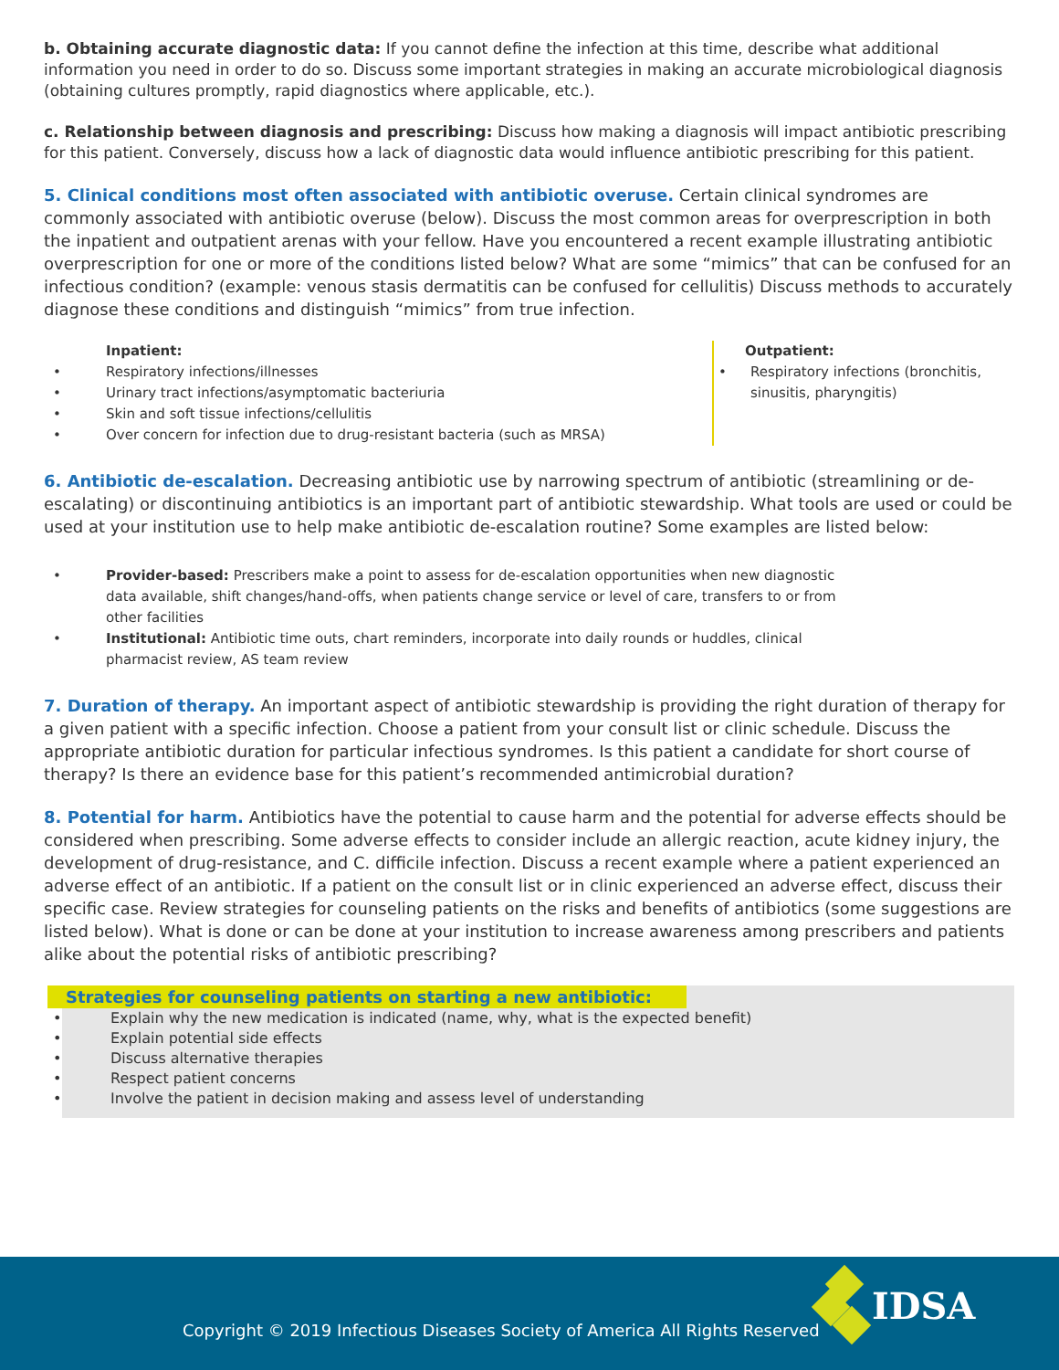b. Obtaining accurate diagnostic data: If you cannot define the infection at this time, describe what additional information you need in order to do so. Discuss some important strategies in making an accurate microbiological diagnosis (obtaining cultures promptly, rapid diagnostics where applicable, etc.).
c. Relationship between diagnosis and prescribing: Discuss how making a diagnosis will impact antibiotic prescribing for this patient. Conversely, discuss how a lack of diagnostic data would influence antibiotic prescribing for this patient.
5. Clinical conditions most often associated with antibiotic overuse. Certain clinical syndromes are commonly associated with antibiotic overuse (below). Discuss the most common areas for overprescription in both the inpatient and outpatient arenas with your fellow. Have you encountered a recent example illustrating antibiotic overprescription for one or more of the conditions listed below? What are some “mimics” that can be confused for an infectious condition? (example: venous stasis dermatitis can be confused for cellulitis) Discuss methods to accurately diagnose these conditions and distinguish “mimics” from true infection.
Inpatient:
• Respiratory infections/illnesses
• Urinary tract infections/asymptomatic bacteriuria
• Skin and soft tissue infections/cellulitis
• Over concern for infection due to drug-resistant bacteria (such as MRSA)
Outpatient:
• Respiratory infections (bronchitis, sinusitis, pharyngitis)
6. Antibiotic de-escalation. Decreasing antibiotic use by narrowing spectrum of antibiotic (streamlining or de-escalating) or discontinuing antibiotics is an important part of antibiotic stewardship. What tools are used or could be used at your institution use to help make antibiotic de-escalation routine? Some examples are listed below:
• Provider-based: Prescribers make a point to assess for de-escalation opportunities when new diagnostic data available, shift changes/hand-offs, when patients change service or level of care, transfers to or from other facilities
• Institutional: Antibiotic time outs, chart reminders, incorporate into daily rounds or huddles, clinical pharmacist review, AS team review
7. Duration of therapy. An important aspect of antibiotic stewardship is providing the right duration of therapy for a given patient with a specific infection. Choose a patient from your consult list or clinic schedule. Discuss the appropriate antibiotic duration for particular infectious syndromes. Is this patient a candidate for short course of therapy? Is there an evidence base for this patient’s recommended antimicrobial duration?
8. Potential for harm. Antibiotics have the potential to cause harm and the potential for adverse effects should be considered when prescribing. Some adverse effects to consider include an allergic reaction, acute kidney injury, the development of drug-resistance, and C. difficile infection. Discuss a recent example where a patient experienced an adverse effect of an antibiotic. If a patient on the consult list or in clinic experienced an adverse effect, discuss their specific case. Review strategies for counseling patients on the risks and benefits of antibiotics (some suggestions are listed below). What is done or can be done at your institution to increase awareness among prescribers and patients alike about the potential risks of antibiotic prescribing?
Strategies for counseling patients on starting a new antibiotic:
• Explain why the new medication is indicated (name, why, what is the expected benefit)
• Explain potential side effects
• Discuss alternative therapies
• Respect patient concerns
• Involve the patient in decision making and assess level of understanding
Copyright © 2019 Infectious Diseases Society of America All Rights Reserved
IDSA